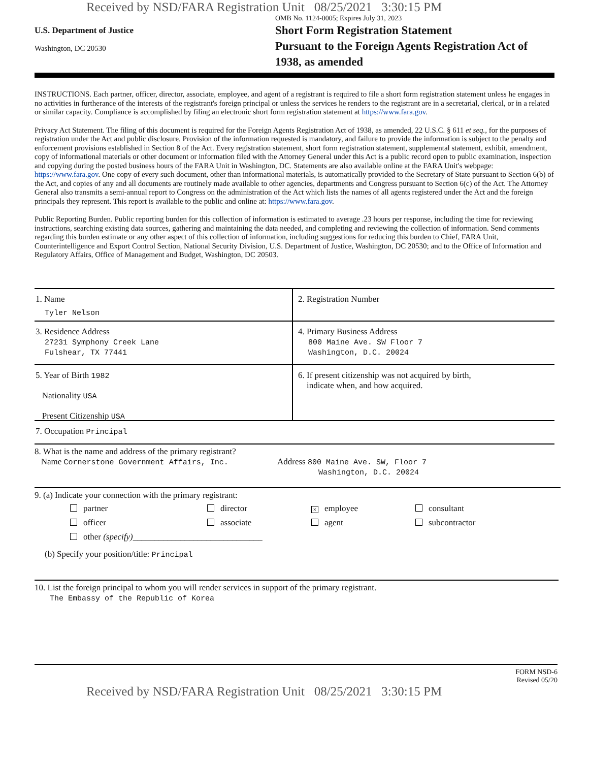Received by NSD/FARA Registration Unit 08/25/2021 3:30:15 PM
U.S. Department of Justice
Washington, DC 20530
OMB No. 1124-0005; Expires July 31, 2023
Short Form Registration Statement
Pursuant to the Foreign Agents Registration Act of 1938, as amended
INSTRUCTIONS. Each partner, officer, director, associate, employee, and agent of a registrant is required to file a short form registration statement unless he engages in no activities in furtherance of the interests of the registrant's foreign principal or unless the services he renders to the registrant are in a secretarial, clerical, or in a related or similar capacity. Compliance is accomplished by filing an electronic short form registration statement at https://www.fara.gov.
Privacy Act Statement. The filing of this document is required for the Foreign Agents Registration Act of 1938, as amended, 22 U.S.C. § 611 et seq., for the purposes of registration under the Act and public disclosure. Provision of the information requested is mandatory, and failure to provide the information is subject to the penalty and enforcement provisions established in Section 8 of the Act. Every registration statement, short form registration statement, supplemental statement, exhibit, amendment, copy of informational materials or other document or information filed with the Attorney General under this Act is a public record open to public examination, inspection and copying during the posted business hours of the FARA Unit in Washington, DC. Statements are also available online at the FARA Unit's webpage: https://www.fara.gov. One copy of every such document, other than informational materials, is automatically provided to the Secretary of State pursuant to Section 6(b) of the Act, and copies of any and all documents are routinely made available to other agencies, departments and Congress pursuant to Section 6(c) of the Act. The Attorney General also transmits a semi-annual report to Congress on the administration of the Act which lists the names of all agents registered under the Act and the foreign principals they represent. This report is available to the public and online at: https://www.fara.gov.
Public Reporting Burden. Public reporting burden for this collection of information is estimated to average .23 hours per response, including the time for reviewing instructions, searching existing data sources, gathering and maintaining the data needed, and completing and reviewing the collection of information. Send comments regarding this burden estimate or any other aspect of this collection of information, including suggestions for reducing this burden to Chief, FARA Unit, Counterintelligence and Export Control Section, National Security Division, U.S. Department of Justice, Washington, DC 20530; and to the Office of Information and Regulatory Affairs, Office of Management and Budget, Washington, DC 20503.
1. Name
Tyler Nelson
2. Registration Number
3. Residence Address
27231 Symphony Creek Lane
Fulshear, TX 77441
4. Primary Business Address
800 Maine Ave. SW Floor 7
Washington, D.C. 20024
5. Year of Birth 1982
Nationality USA
Present Citizenship USA
6. If present citizenship was not acquired by birth,
indicate when, and how acquired.
7. Occupation Principal
8. What is the name and address of the primary registrant?
Name Cornerstone Government Affairs, Inc. Address 800 Maine Ave. SW, Floor 7
Washington, D.C. 20024
9. (a) Indicate your connection with the primary registrant:
partner
director
× employee
consultant
officer
associate
agent
subcontractor
other (specify)______________________________
(b) Specify your position/title: Principal
10. List the foreign principal to whom you will render services in support of the primary registrant.
The Embassy of the Republic of Korea
FORM NSD-6
Revised 05/20
Received by NSD/FARA Registration Unit 08/25/2021 3:30:15 PM